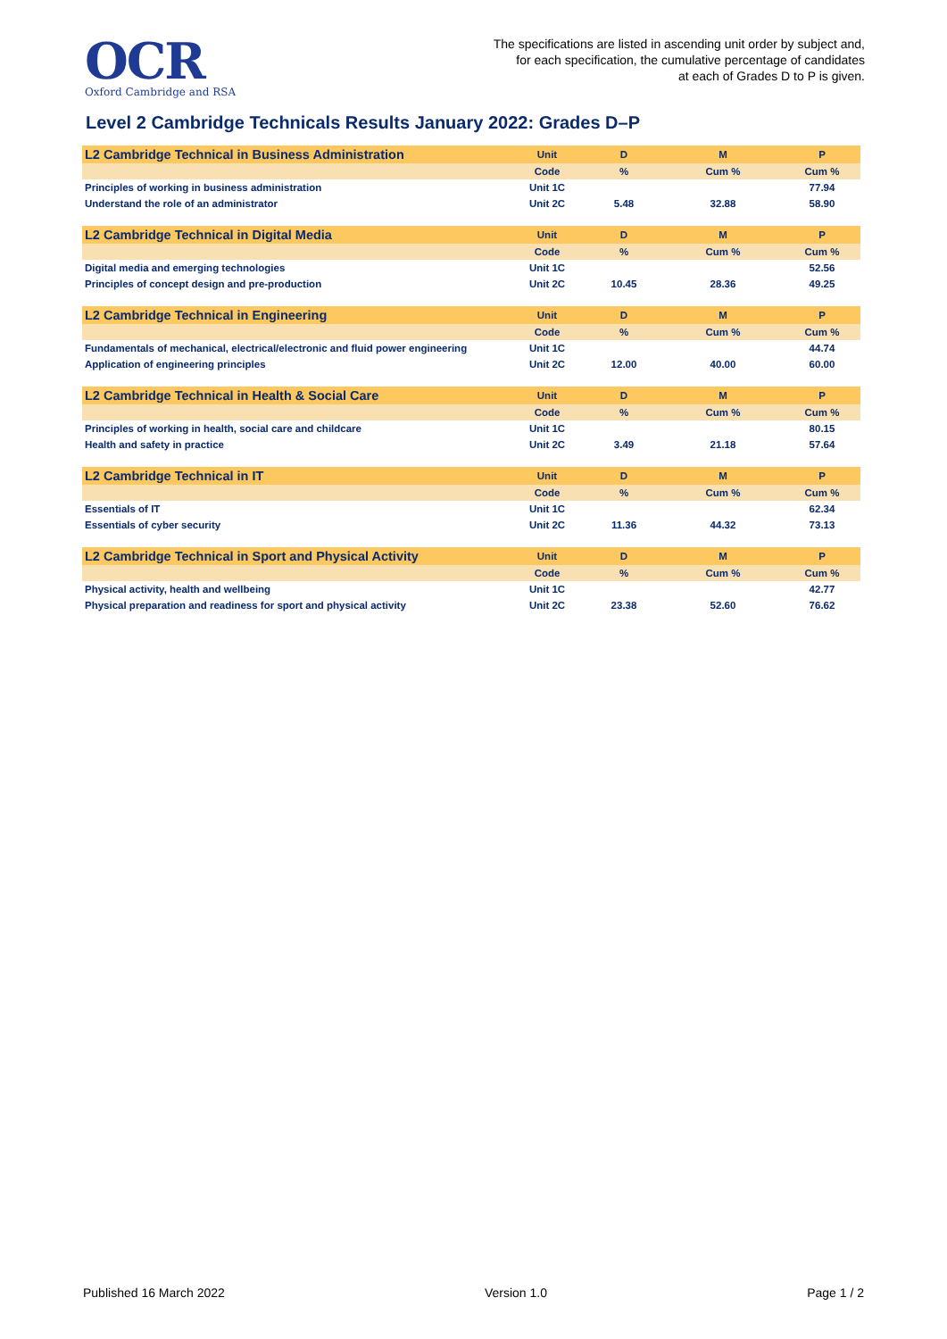OCR
Oxford Cambridge and RSA
The specifications are listed in ascending unit order by subject and,
for each specification, the cumulative percentage of candidates
at each of Grades D to P is given.
Level 2 Cambridge Technicals Results January 2022: Grades D–P
| L2 Cambridge Technical in Business Administration | Unit | D | M | P |
| --- | --- | --- | --- | --- |
| | Code | % | Cum % | Cum % |
| Principles of working in business administration | Unit 1C | | | 77.94 |
| Understand the role of an administrator | Unit 2C | 5.48 | 32.88 | 58.90 |
| L2 Cambridge Technical in Digital Media | Unit | D | M | P |
| --- | --- | --- | --- | --- |
| | Code | % | Cum % | Cum % |
| Digital media and emerging technologies | Unit 1C | | | 52.56 |
| Principles of concept design and pre-production | Unit 2C | 10.45 | 28.36 | 49.25 |
| L2 Cambridge Technical in Engineering | Unit | D | M | P |
| --- | --- | --- | --- | --- |
| | Code | % | Cum % | Cum % |
| Fundamentals of mechanical, electrical/electronic and fluid power engineering | Unit 1C | | | 44.74 |
| Application of engineering principles | Unit 2C | 12.00 | 40.00 | 60.00 |
| L2 Cambridge Technical in Health & Social Care | Unit | D | M | P |
| --- | --- | --- | --- | --- |
| | Code | % | Cum % | Cum % |
| Principles of working in health, social care and childcare | Unit 1C | | | 80.15 |
| Health and safety in practice | Unit 2C | 3.49 | 21.18 | 57.64 |
| L2 Cambridge Technical in IT | Unit | D | M | P |
| --- | --- | --- | --- | --- |
| | Code | % | Cum % | Cum % |
| Essentials of IT | Unit 1C | | | 62.34 |
| Essentials of cyber security | Unit 2C | 11.36 | 44.32 | 73.13 |
| L2 Cambridge Technical in Sport and Physical Activity | Unit | D | M | P |
| --- | --- | --- | --- | --- |
| | Code | % | Cum % | Cum % |
| Physical activity, health and wellbeing | Unit 1C | | | 42.77 |
| Physical preparation and readiness for sport and physical activity | Unit 2C | 23.38 | 52.60 | 76.62 |
Published 16 March 2022 Version 1.0 Page 1 / 2